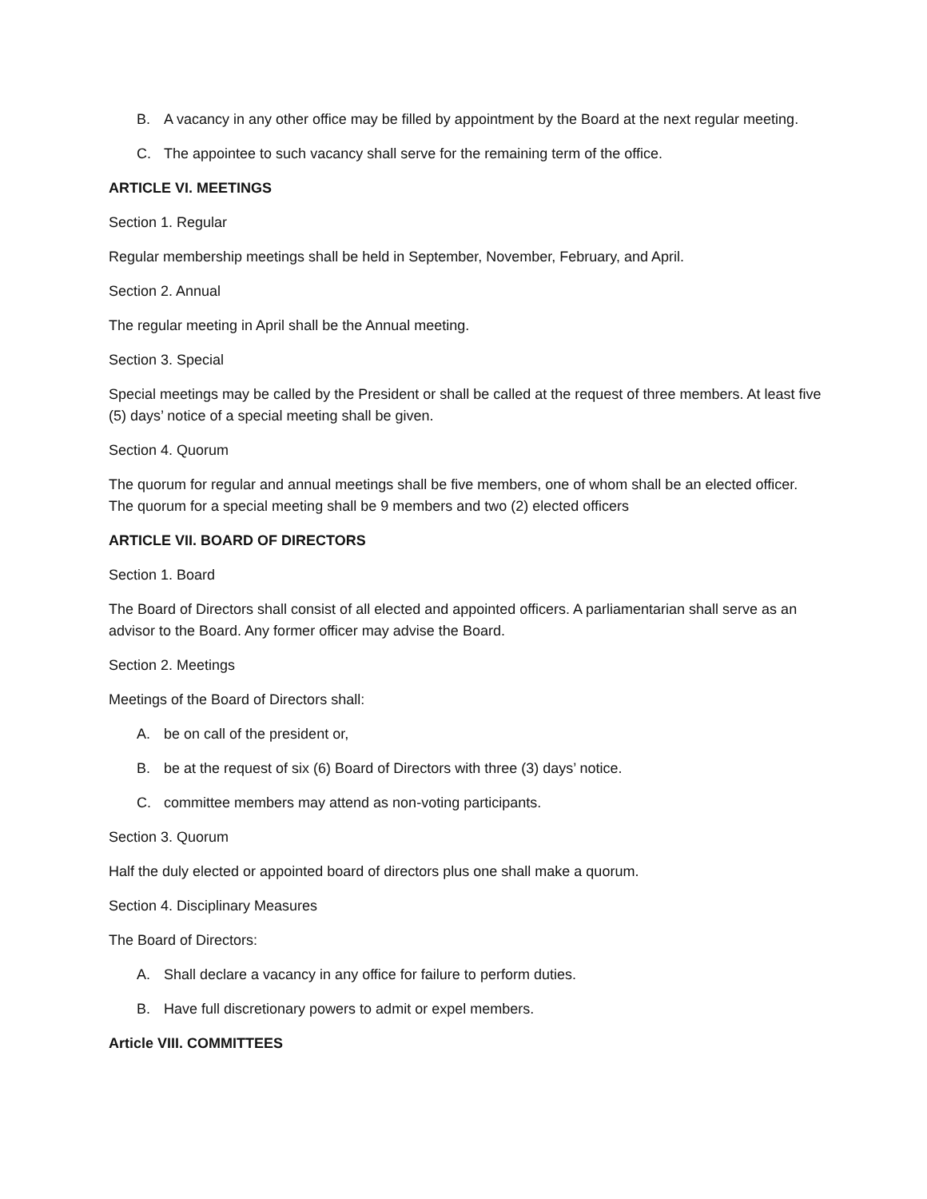B. A vacancy in any other office may be filled by appointment by the Board at the next regular meeting.
C. The appointee to such vacancy shall serve for the remaining term of the office.
ARTICLE VI. MEETINGS
Section 1. Regular
Regular membership meetings shall be held in September, November, February, and April.
Section 2. Annual
The regular meeting in April shall be the Annual meeting.
Section 3. Special
Special meetings may be called by the President or shall be called at the request of three members. At least five (5) days’ notice of a special meeting shall be given.
Section 4. Quorum
The quorum for regular and annual meetings shall be five members, one of whom shall be an elected officer. The quorum for a special meeting shall be 9 members and two (2) elected officers
ARTICLE VII. BOARD OF DIRECTORS
Section 1. Board
The Board of Directors shall consist of all elected and appointed officers. A parliamentarian shall serve as an advisor to the Board. Any former officer may advise the Board.
Section 2. Meetings
Meetings of the Board of Directors shall:
A. be on call of the president or,
B. be at the request of six (6) Board of Directors with three (3) days’ notice.
C. committee members may attend as non-voting participants.
Section 3. Quorum
Half the duly elected or appointed board of directors plus one shall make a quorum.
Section 4. Disciplinary Measures
The Board of Directors:
A. Shall declare a vacancy in any office for failure to perform duties.
B. Have full discretionary powers to admit or expel members.
Article VIII. COMMITTEES